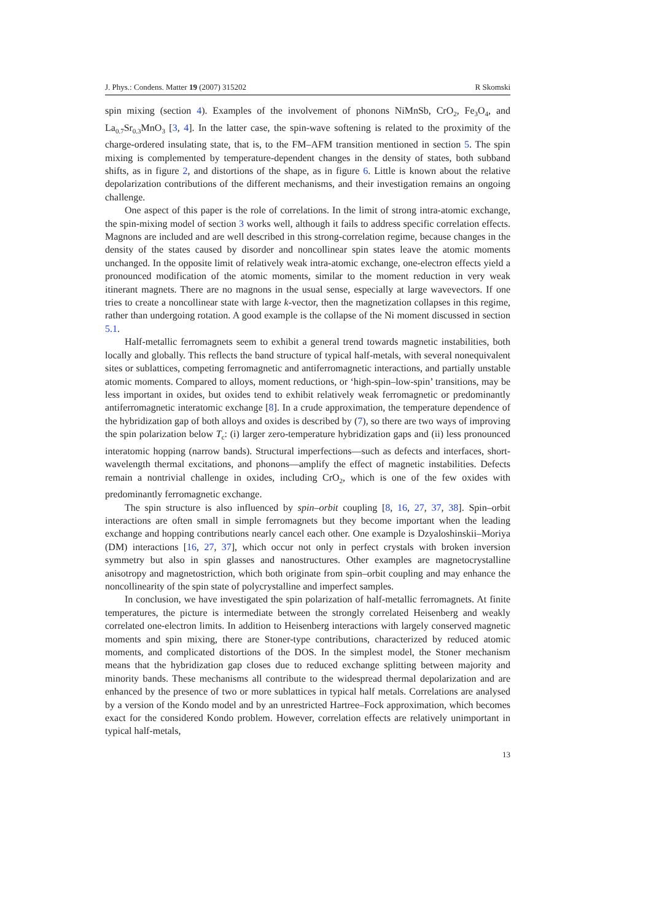J. Phys.: Condens. Matter 19 (2007) 315202 R Skomski
spin mixing (section 4). Examples of the involvement of phonons NiMnSb, CrO<sub>2</sub>, Fe<sub>3</sub>O<sub>4</sub>, and La<sub>0.7</sub>Sr<sub>0.3</sub>MnO<sub>3</sub> [3, 4]. In the latter case, the spin-wave softening is related to the proximity of the charge-ordered insulating state, that is, to the FM–AFM transition mentioned in section 5. The spin mixing is complemented by temperature-dependent changes in the density of states, both subband shifts, as in figure 2, and distortions of the shape, as in figure 6. Little is known about the relative depolarization contributions of the different mechanisms, and their investigation remains an ongoing challenge.
One aspect of this paper is the role of correlations. In the limit of strong intra-atomic exchange, the spin-mixing model of section 3 works well, although it fails to address specific correlation effects. Magnons are included and are well described in this strong-correlation regime, because changes in the density of the states caused by disorder and noncollinear spin states leave the atomic moments unchanged. In the opposite limit of relatively weak intra-atomic exchange, one-electron effects yield a pronounced modification of the atomic moments, similar to the moment reduction in very weak itinerant magnets. There are no magnons in the usual sense, especially at large wavevectors. If one tries to create a noncollinear state with large k-vector, then the magnetization collapses in this regime, rather than undergoing rotation. A good example is the collapse of the Ni moment discussed in section 5.1.
Half-metallic ferromagnets seem to exhibit a general trend towards magnetic instabilities, both locally and globally. This reflects the band structure of typical half-metals, with several nonequivalent sites or sublattices, competing ferromagnetic and antiferromagnetic interactions, and partially unstable atomic moments. Compared to alloys, moment reductions, or ‘high-spin–low-spin’ transitions, may be less important in oxides, but oxides tend to exhibit relatively weak ferromagnetic or predominantly antiferromagnetic interatomic exchange [8]. In a crude approximation, the temperature dependence of the hybridization gap of both alloys and oxides is described by (7), so there are two ways of improving the spin polarization below T<sub>c</sub>: (i) larger zero-temperature hybridization gaps and (ii) less pronounced interatomic hopping (narrow bands). Structural imperfections—such as defects and interfaces, short-wavelength thermal excitations, and phonons—amplify the effect of magnetic instabilities. Defects remain a nontrivial challenge in oxides, including CrO<sub>2</sub>, which is one of the few oxides with predominantly ferromagnetic exchange.
The spin structure is also influenced by spin–orbit coupling [8, 16, 27, 37, 38]. Spin–orbit interactions are often small in simple ferromagnets but they become important when the leading exchange and hopping contributions nearly cancel each other. One example is Dzyaloshinskii–Moriya (DM) interactions [16, 27, 37], which occur not only in perfect crystals with broken inversion symmetry but also in spin glasses and nanostructures. Other examples are magnetocrystalline anisotropy and magnetostriction, which both originate from spin–orbit coupling and may enhance the noncollinearity of the spin state of polycrystalline and imperfect samples.
In conclusion, we have investigated the spin polarization of half-metallic ferromagnets. At finite temperatures, the picture is intermediate between the strongly correlated Heisenberg and weakly correlated one-electron limits. In addition to Heisenberg interactions with largely conserved magnetic moments and spin mixing, there are Stoner-type contributions, characterized by reduced atomic moments, and complicated distortions of the DOS. In the simplest model, the Stoner mechanism means that the hybridization gap closes due to reduced exchange splitting between majority and minority bands. These mechanisms all contribute to the widespread thermal depolarization and are enhanced by the presence of two or more sublattices in typical half metals. Correlations are analysed by a version of the Kondo model and by an unrestricted Hartree–Fock approximation, which becomes exact for the considered Kondo problem. However, correlation effects are relatively unimportant in typical half-metals,
13